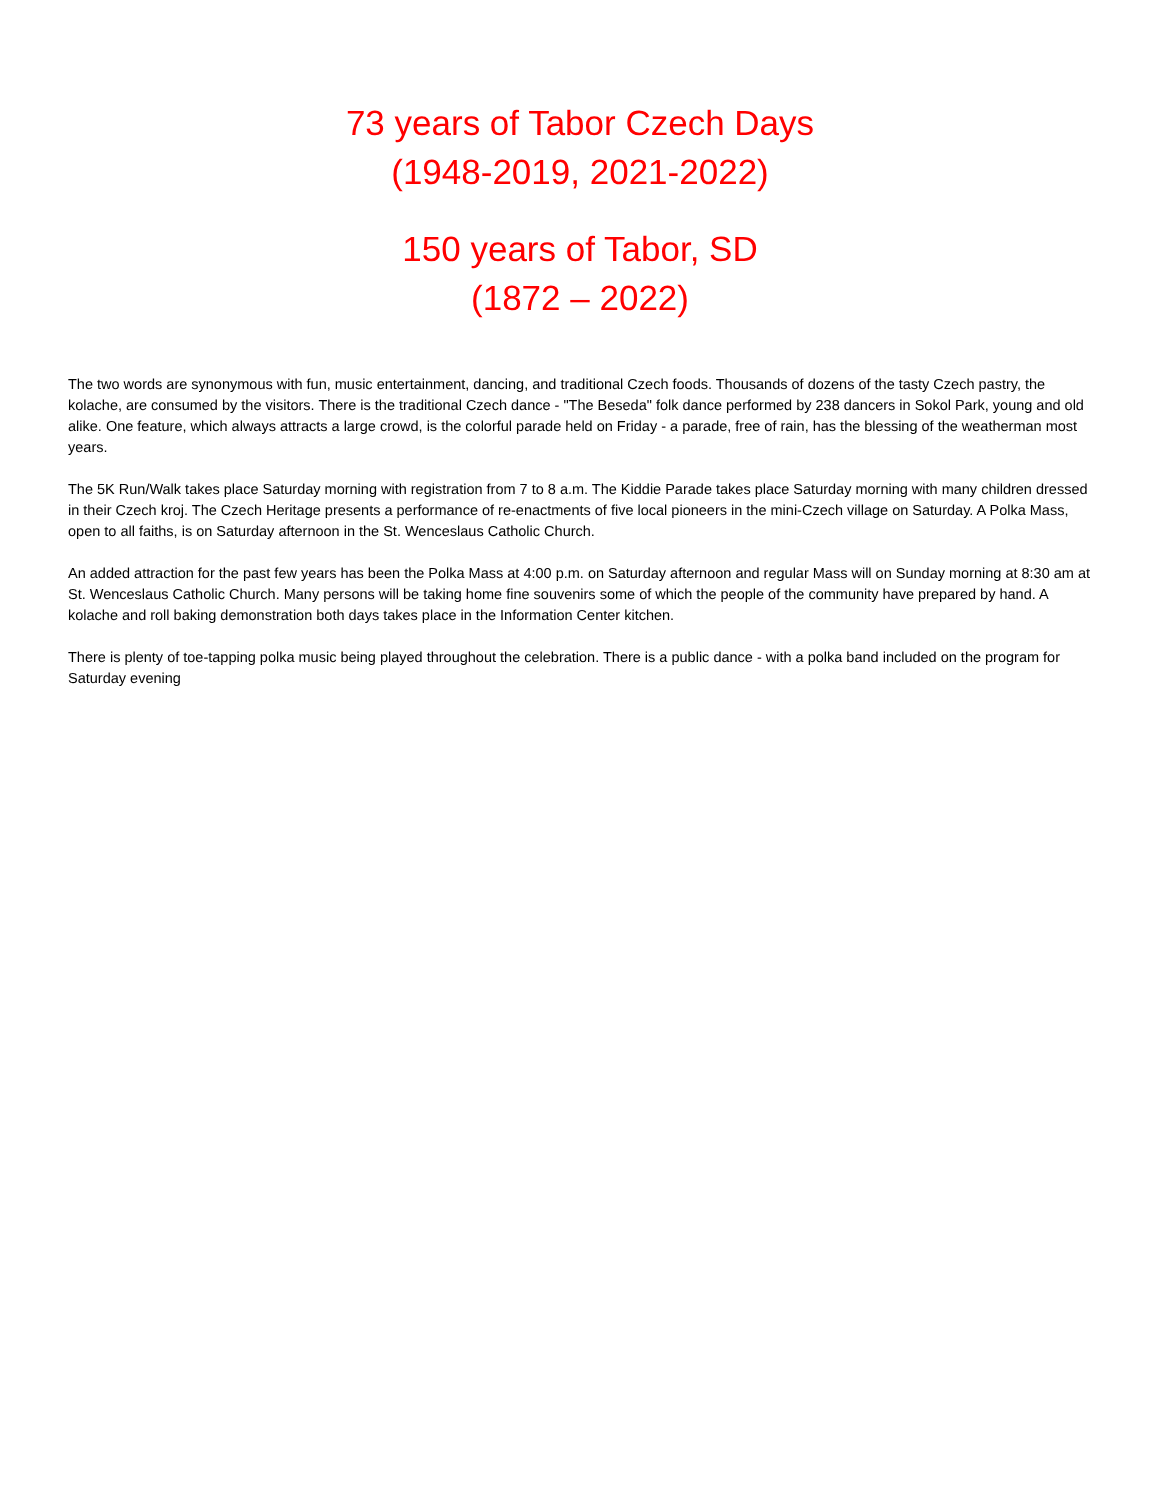73 years of Tabor Czech Days
(1948-2019, 2021-2022)
150 years of Tabor, SD
(1872 – 2022)
The two words are synonymous with fun, music entertainment, dancing, and traditional Czech foods. Thousands of dozens of the tasty Czech pastry, the kolache, are consumed by the visitors. There is the traditional Czech dance - "The Beseda" folk dance performed by 238 dancers in Sokol Park, young and old alike. One feature, which always attracts a large crowd, is the colorful parade held on Friday - a parade, free of rain, has the blessing of the weatherman most years.
The 5K Run/Walk takes place Saturday morning with registration from 7 to 8 a.m. The Kiddie Parade takes place Saturday morning with many children dressed in their Czech kroj. The Czech Heritage presents a performance of re-enactments of five local pioneers in the mini-Czech village on Saturday. A Polka Mass, open to all faiths, is on Saturday afternoon in the St. Wenceslaus Catholic Church.
An added attraction for the past few years has been the Polka Mass at 4:00 p.m. on Saturday afternoon and regular Mass will on Sunday morning at 8:30 am at St. Wenceslaus Catholic Church. Many persons will be taking home fine souvenirs some of which the people of the community have prepared by hand. A kolache and roll baking demonstration both days takes place in the Information Center kitchen.
There is plenty of toe-tapping polka music being played throughout the celebration. There is a public dance - with a polka band included on the program for Saturday evening